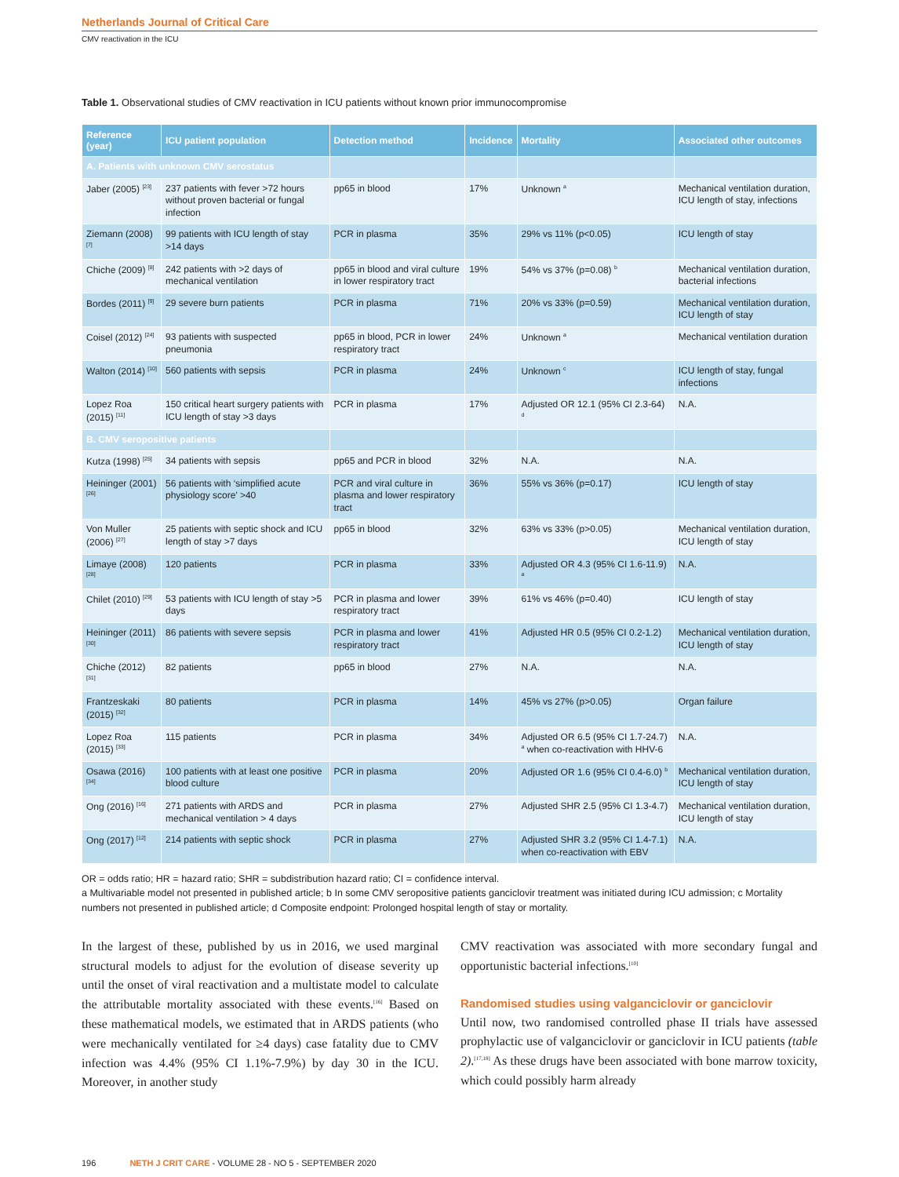Netherlands Journal of Critical Care
CMV reactivation in the ICU
Table 1. Observational studies of CMV reactivation in ICU patients without known prior immunocompromise
| Reference (year) | ICU patient population | Detection method | Incidence | Mortality | Associated other outcomes |
| --- | --- | --- | --- | --- | --- |
| A. Patients with unknown CMV serostatus | | | | | |
| Jaber (2005) <sup>[23]</sup> | 237 patients with fever >72 hours without proven bacterial or fungal infection | pp65 in blood | 17% | Unknown <sup>a</sup> | Mechanical ventilation duration, ICU length of stay, infections |
| Ziemann (2008) <sup>[7]</sup> | 99 patients with ICU length of stay >14 days | PCR in plasma | 35% | 29% vs 11% (p<0.05) | ICU length of stay |
| Chiche (2009) <sup>[8]</sup> | 242 patients with >2 days of mechanical ventilation | pp65 in blood and viral culture in lower respiratory tract | 19% | 54% vs 37% (p=0.08) <sup>b</sup> | Mechanical ventilation duration, bacterial infections |
| Bordes (2011) <sup>[9]</sup> | 29 severe burn patients | PCR in plasma | 71% | 20% vs 33% (p=0.59) | Mechanical ventilation duration, ICU length of stay |
| Coisel (2012) <sup>[24]</sup> | 93 patients with suspected pneumonia | pp65 in blood, PCR in lower respiratory tract | 24% | Unknown <sup>a</sup> | Mechanical ventilation duration |
| Walton (2014) <sup>[10]</sup> | 560 patients with sepsis | PCR in plasma | 24% | Unknown <sup>c</sup> | ICU length of stay, fungal infections |
| Lopez Roa (2015) <sup>[11]</sup> | 150 critical heart surgery patients with ICU length of stay >3 days | PCR in plasma | 17% | Adjusted OR 12.1 (95% CI 2.3-64) <sup>d</sup> | N.A. |
| B. CMV seropositive patients | | | | | |
| Kutza (1998) <sup>[25]</sup> | 34 patients with sepsis | pp65 and PCR in blood | 32% | N.A. | N.A. |
| Heininger (2001) <sup>[26]</sup> | 56 patients with ‘simplified acute physiology score’ >40 | PCR and viral culture in plasma and lower respiratory tract | 36% | 55% vs 36% (p=0.17) | ICU length of stay |
| Von Muller (2006) <sup>[27]</sup> | 25 patients with septic shock and ICU length of stay >7 days | pp65 in blood | 32% | 63% vs 33% (p>0.05) | Mechanical ventilation duration, ICU length of stay |
| Limaye (2008) <sup>[28]</sup> | 120 patients | PCR in plasma | 33% | Adjusted OR 4.3 (95% CI 1.6-11.9) <sup>a</sup> | N.A. |
| Chilet (2010) <sup>[29]</sup> | 53 patients with ICU length of stay >5 days | PCR in plasma and lower respiratory tract | 39% | 61% vs 46% (p=0.40) | ICU length of stay |
| Heininger (2011) <sup>[30]</sup> | 86 patients with severe sepsis | PCR in plasma and lower respiratory tract | 41% | Adjusted HR 0.5 (95% CI 0.2-1.2) | Mechanical ventilation duration, ICU length of stay |
| Chiche (2012) <sup>[31]</sup> | 82 patients | pp65 in blood | 27% | N.A. | N.A. |
| Frantzeskaki (2015) <sup>[32]</sup> | 80 patients | PCR in plasma | 14% | 45% vs 27% (p>0.05) | Organ failure |
| Lopez Roa (2015) <sup>[33]</sup> | 115 patients | PCR in plasma | 34% | Adjusted OR 6.5 (95% CI 1.7-24.7) <sup>a</sup> when co-reactivation with HHV-6 | N.A. |
| Osawa (2016) <sup>[34]</sup> | 100 patients with at least one positive blood culture | PCR in plasma | 20% | Adjusted OR 1.6 (95% CI 0.4-6.0) <sup>b</sup> | Mechanical ventilation duration, ICU length of stay |
| Ong (2016) <sup>[16]</sup> | 271 patients with ARDS and mechanical ventilation > 4 days | PCR in plasma | 27% | Adjusted SHR 2.5 (95% CI 1.3-4.7) | Mechanical ventilation duration, ICU length of stay |
| Ong (2017) <sup>[12]</sup> | 214 patients with septic shock | PCR in plasma | 27% | Adjusted SHR 3.2 (95% CI 1.4-7.1) when co-reactivation with EBV | N.A. |
OR = odds ratio; HR = hazard ratio; SHR = subdistribution hazard ratio; CI = confidence interval.
a Multivariable model not presented in published article; b In some CMV seropositive patients ganciclovir treatment was initiated during ICU admission; c Mortality numbers not presented in published article; d Composite endpoint: Prolonged hospital length of stay or mortality.
In the largest of these, published by us in 2016, we used marginal structural models to adjust for the evolution of disease severity up until the onset of viral reactivation and a multistate model to calculate the attributable mortality associated with these events.<sup>[16]</sup> Based on these mathematical models, we estimated that in ARDS patients (who were mechanically ventilated for ≥4 days) case fatality due to CMV infection was 4.4% (95% CI 1.1%-7.9%) by day 30 in the ICU. Moreover, in another study
CMV reactivation was associated with more secondary fungal and opportunistic bacterial infections.<sup>[10]</sup>
Randomised studies using valganciclovir or ganciclovir
Until now, two randomised controlled phase II trials have assessed prophylactic use of valganciclovir or ganciclovir in ICU patients (table 2).<sup>[17,18]</sup> As these drugs have been associated with bone marrow toxicity, which could possibly harm already
196 NETH J CRIT CARE - VOLUME 28 - NO 5 - SEPTEMBER 2020